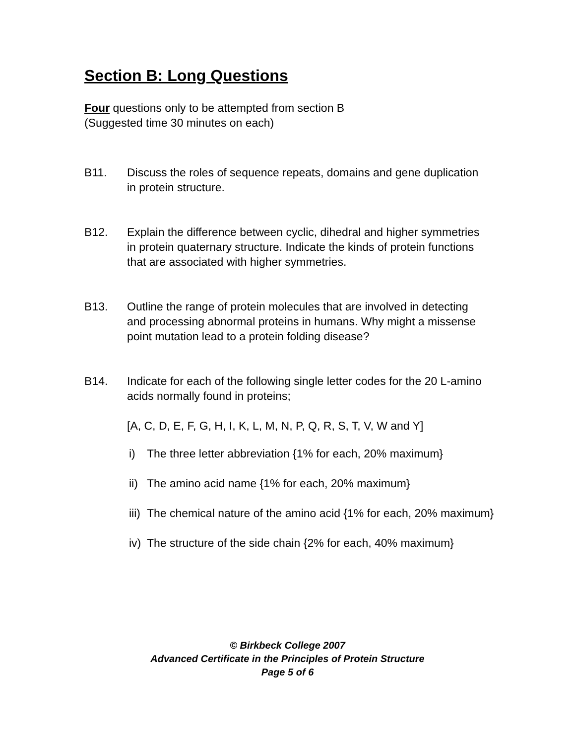Section B: Long Questions
Four questions only to be attempted from section B
(Suggested time 30 minutes on each)
B11. Discuss the roles of sequence repeats, domains and gene duplication in protein structure.
B12. Explain the difference between cyclic, dihedral and higher symmetries in protein quaternary structure. Indicate the kinds of protein functions that are associated with higher symmetries.
B13. Outline the range of protein molecules that are involved in detecting and processing abnormal proteins in humans. Why might a missense point mutation lead to a protein folding disease?
B14. Indicate for each of the following single letter codes for the 20 L-amino acids normally found in proteins;
[A, C, D, E, F, G, H, I, K, L, M, N, P, Q, R, S, T, V, W and Y]
i) The three letter abbreviation {1% for each, 20% maximum}
ii) The amino acid name {1% for each, 20% maximum}
iii) The chemical nature of the amino acid {1% for each, 20% maximum}
iv) The structure of the side chain {2% for each, 40% maximum}
© Birkbeck College 2007
Advanced Certificate in the Principles of Protein Structure
Page 5 of 6